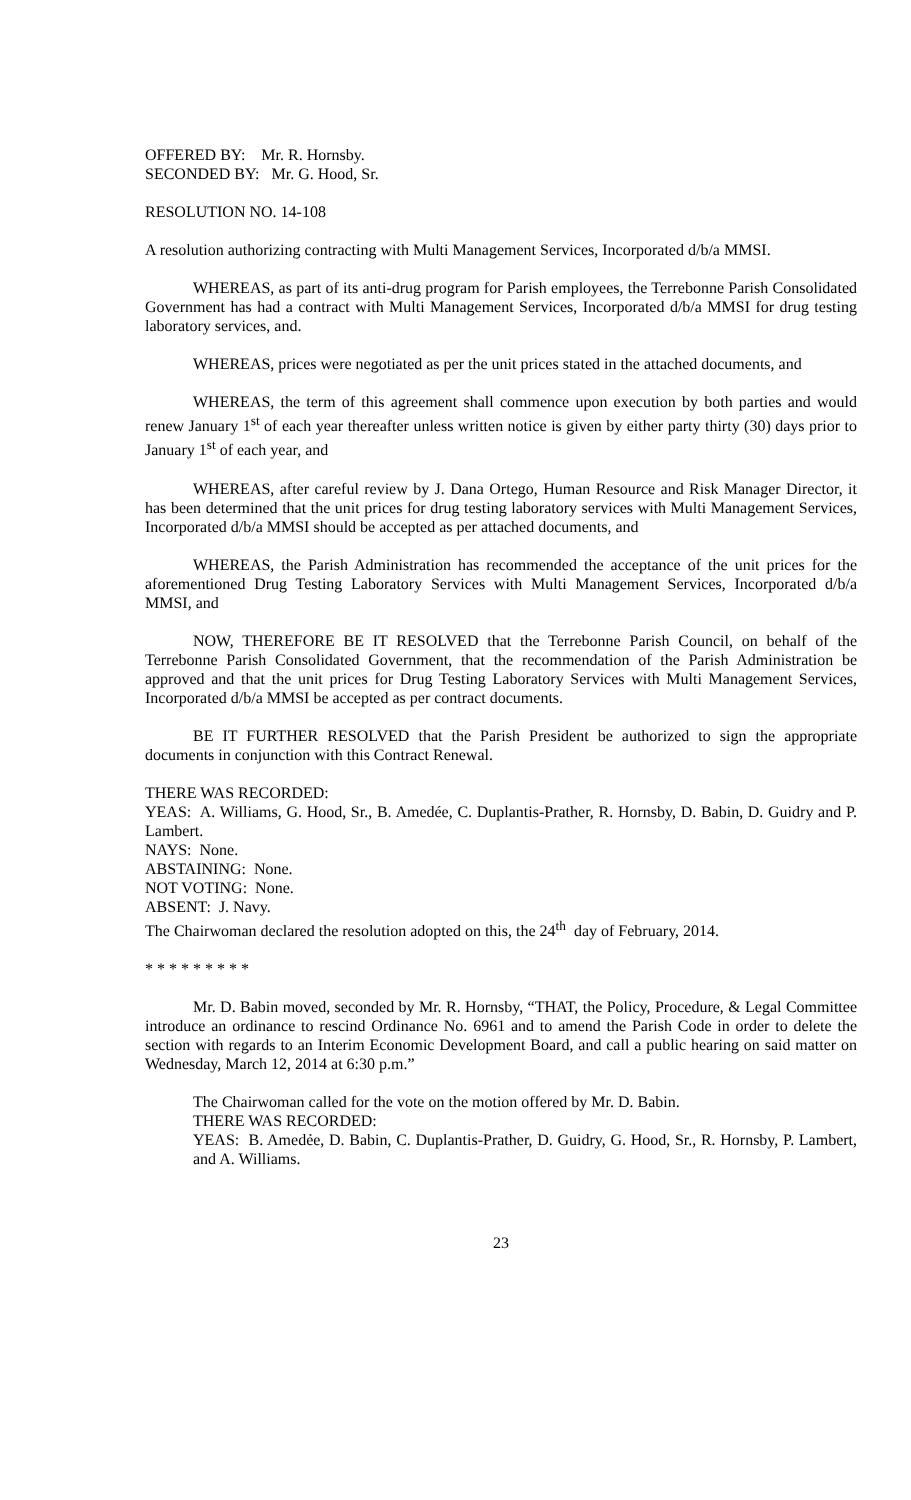OFFERED BY: Mr. R. Hornsby.
SECONDED BY: Mr. G. Hood, Sr.
RESOLUTION NO. 14-108
A resolution authorizing contracting with Multi Management Services, Incorporated d/b/a MMSI.
WHEREAS, as part of its anti-drug program for Parish employees, the Terrebonne Parish Consolidated Government has had a contract with Multi Management Services, Incorporated d/b/a MMSI for drug testing laboratory services, and.
WHEREAS, prices were negotiated as per the unit prices stated in the attached documents, and
WHEREAS, the term of this agreement shall commence upon execution by both parties and would renew January 1<sup>st</sup> of each year thereafter unless written notice is given by either party thirty (30) days prior to January 1<sup>st</sup> of each year, and
WHEREAS, after careful review by J. Dana Ortego, Human Resource and Risk Manager Director, it has been determined that the unit prices for drug testing laboratory services with Multi Management Services, Incorporated d/b/a MMSI should be accepted as per attached documents, and
WHEREAS, the Parish Administration has recommended the acceptance of the unit prices for the aforementioned Drug Testing Laboratory Services with Multi Management Services, Incorporated d/b/a MMSI, and
NOW, THEREFORE BE IT RESOLVED that the Terrebonne Parish Council, on behalf of the Terrebonne Parish Consolidated Government, that the recommendation of the Parish Administration be approved and that the unit prices for Drug Testing Laboratory Services with Multi Management Services, Incorporated d/b/a MMSI be accepted as per contract documents.
BE IT FURTHER RESOLVED that the Parish President be authorized to sign the appropriate documents in conjunction with this Contract Renewal.
THERE WAS RECORDED:
YEAS: A. Williams, G. Hood, Sr., B. Amedée, C. Duplantis-Prather, R. Hornsby, D. Babin, D. Guidry and P. Lambert.
NAYS: None.
ABSTAINING: None.
NOT VOTING: None.
ABSENT: J. Navy.
The Chairwoman declared the resolution adopted on this, the 24<sup>th</sup> day of February, 2014.
* * * * * * * * *
Mr. D. Babin moved, seconded by Mr. R. Hornsby, “THAT, the Policy, Procedure, & Legal Committee introduce an ordinance to rescind Ordinance No. 6961 and to amend the Parish Code in order to delete the section with regards to an Interim Economic Development Board, and call a public hearing on said matter on Wednesday, March 12, 2014 at 6:30 p.m.”
The Chairwoman called for the vote on the motion offered by Mr. D. Babin.
THERE WAS RECORDED:
YEAS: B. Amedẻe, D. Babin, C. Duplantis-Prather, D. Guidry, G. Hood, Sr., R. Hornsby, P. Lambert, and A. Williams.
23